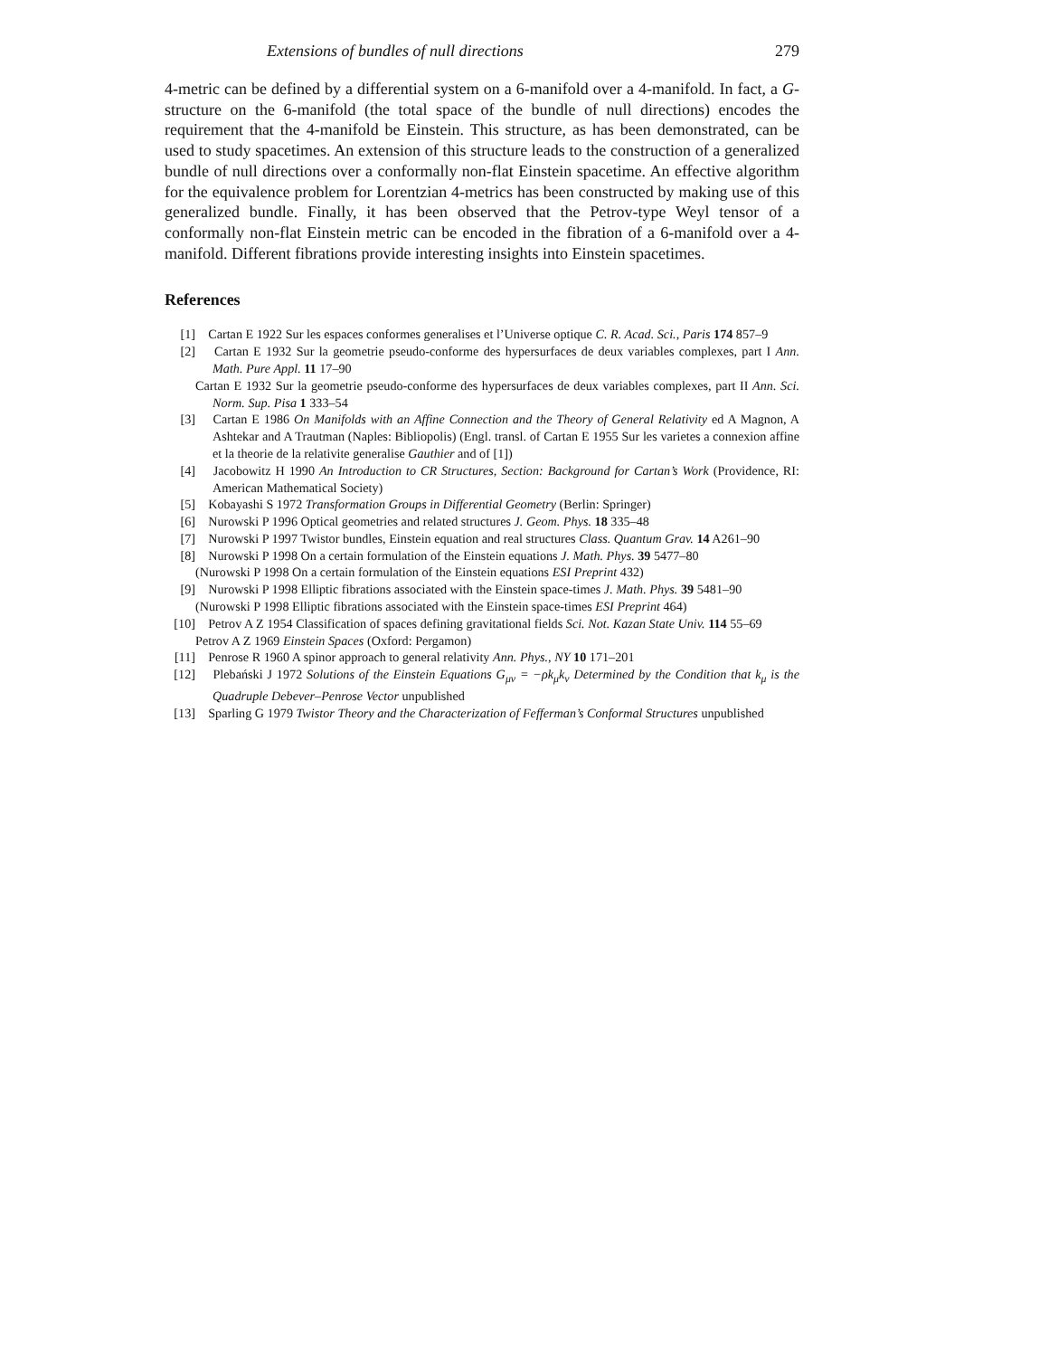Extensions of bundles of null directions 279
4-metric can be defined by a differential system on a 6-manifold over a 4-manifold. In fact, a G-structure on the 6-manifold (the total space of the bundle of null directions) encodes the requirement that the 4-manifold be Einstein. This structure, as has been demonstrated, can be used to study spacetimes. An extension of this structure leads to the construction of a generalized bundle of null directions over a conformally non-flat Einstein spacetime. An effective algorithm for the equivalence problem for Lorentzian 4-metrics has been constructed by making use of this generalized bundle. Finally, it has been observed that the Petrov-type Weyl tensor of a conformally non-flat Einstein metric can be encoded in the fibration of a 6-manifold over a 4-manifold. Different fibrations provide interesting insights into Einstein spacetimes.
References
[1] Cartan E 1922 Sur les espaces conformes generalises et l’Universe optique C. R. Acad. Sci., Paris 174 857–9
[2] Cartan E 1932 Sur la geometrie pseudo-conforme des hypersurfaces de deux variables complexes, part I Ann. Math. Pure Appl. 11 17–90
Cartan E 1932 Sur la geometrie pseudo-conforme des hypersurfaces de deux variables complexes, part II Ann. Sci. Norm. Sup. Pisa 1 333–54
[3] Cartan E 1986 On Manifolds with an Affine Connection and the Theory of General Relativity ed A Magnon, A Ashtekar and A Trautman (Naples: Bibliopolis) (Engl. transl. of Cartan E 1955 Sur les varietes a connexion affine et la theorie de la relativite generalise Gauthier and of [1])
[4] Jacobowitz H 1990 An Introduction to CR Structures, Section: Background for Cartan’s Work (Providence, RI: American Mathematical Society)
[5] Kobayashi S 1972 Transformation Groups in Differential Geometry (Berlin: Springer)
[6] Nurowski P 1996 Optical geometries and related structures J. Geom. Phys. 18 335–48
[7] Nurowski P 1997 Twistor bundles, Einstein equation and real structures Class. Quantum Grav. 14 A261–90
[8] Nurowski P 1998 On a certain formulation of the Einstein equations J. Math. Phys. 39 5477–80
(Nurowski P 1998 On a certain formulation of the Einstein equations ESI Preprint 432)
[9] Nurowski P 1998 Elliptic fibrations associated with the Einstein space-times J. Math. Phys. 39 5481–90
(Nurowski P 1998 Elliptic fibrations associated with the Einstein space-times ESI Preprint 464)
[10] Petrov A Z 1954 Classification of spaces defining gravitational fields Sci. Not. Kazan State Univ. 114 55–69
Petrov A Z 1969 Einstein Spaces (Oxford: Pergamon)
[11] Penrose R 1960 A spinor approach to general relativity Ann. Phys., NY 10 171–201
[12] Plebański J 1972 Solutions of the Einstein Equations G<sub>μν</sub> = −ρk<sub>μ</sub>k<sub>ν</sub> Determined by the Condition that k<sub>μ</sub> is the Quadruple Debever–Penrose Vector unpublished
[13] Sparling G 1979 Twistor Theory and the Characterization of Fefferman’s Conformal Structures unpublished